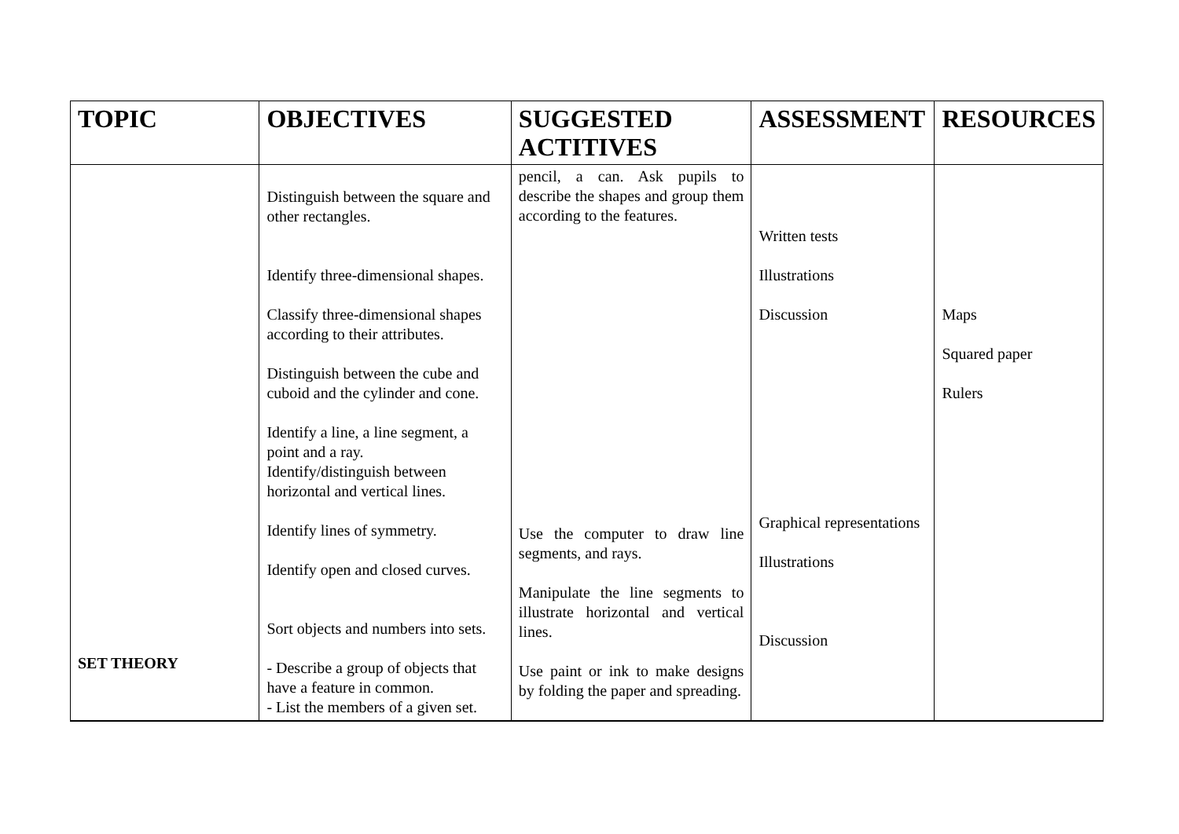| TOPIC | OBJECTIVES | SUGGESTED ACTITIVES | ASSESSMENT | RESOURCES |
| --- | --- | --- | --- | --- |
| SET THEORY | Distinguish between the square and other rectangles. Identify three-dimensional shapes. Classify three-dimensional shapes according to their attributes. Distinguish between the cube and cuboid and the cylinder and cone. Identify a line, a line segment, a point and a ray. Identify/distinguish between horizontal and vertical lines. Identify lines of symmetry. Identify open and closed curves. Sort objects and numbers into sets. - Describe a group of objects that have a feature in common. - List the members of a given set. | pencil, a can. Ask pupils to describe the shapes and group them according to the features. Use the computer to draw line segments, and rays. Manipulate the line segments to illustrate horizontal and vertical lines. Use paint or ink to make designs by folding the paper and spreading. | Written tests Illustrations Discussion Graphical representations Illustrations Discussion | Maps Squared paper Rulers |